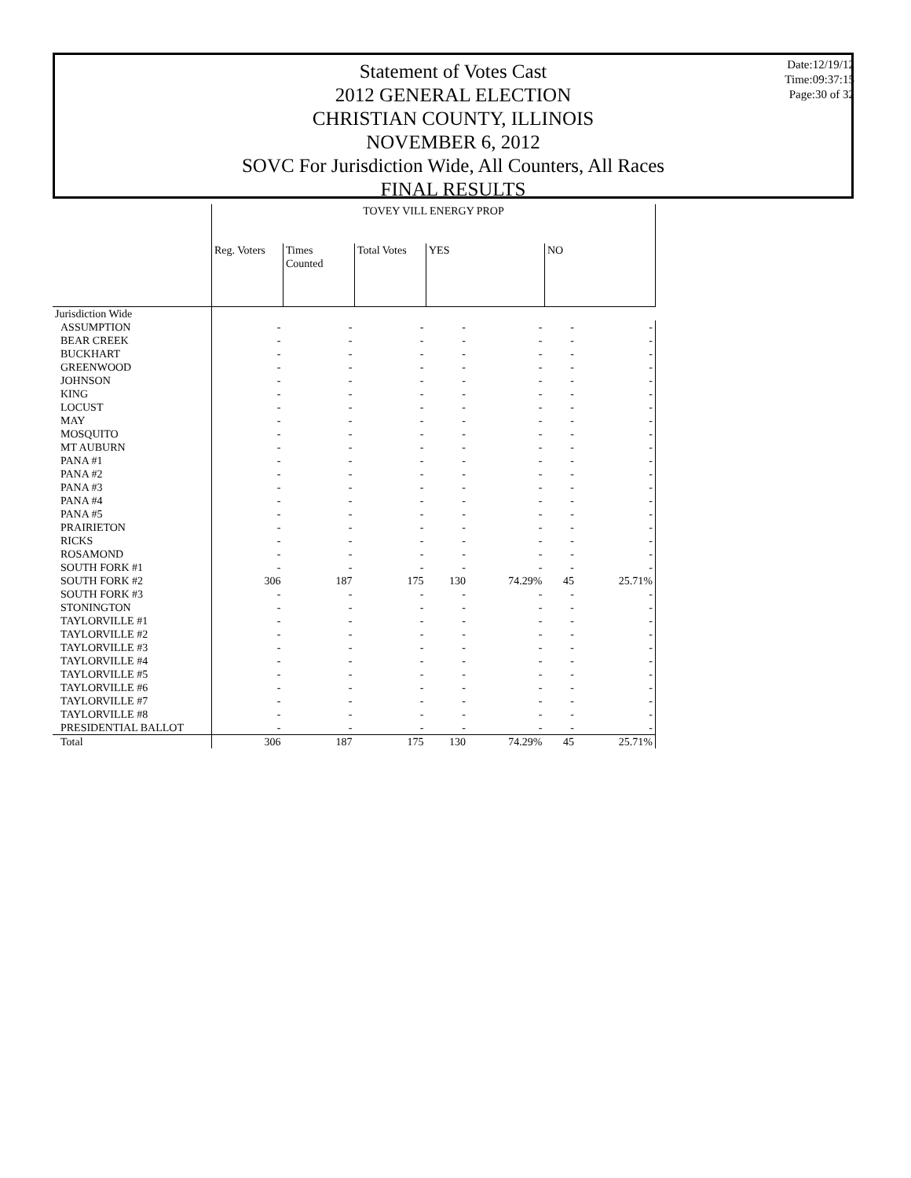Statement of Votes Cast
2012 GENERAL ELECTION
CHRISTIAN COUNTY, ILLINOIS
NOVEMBER 6, 2012
SOVC For Jurisdiction Wide, All Counters, All Races
FINAL RESULTS
Date:12/19/12
Time:09:37:15
Page:30 of 32
| | TOVEY VILL ENERGY PROP | | | | | | |
| --- | --- | --- | --- | --- | --- | --- | --- |
| | Reg. Voters | Times Counted | Total Votes | YES | | NO | |
| Jurisdiction Wide | | | | | | | |
| ASSUMPTION | - | - | - | - | - | - | - |
| BEAR CREEK | - | - | - | - | - | - | - |
| BUCKHART | - | - | - | - | - | - | - |
| GREENWOOD | - | - | - | - | - | - | - |
| JOHNSON | - | - | - | - | - | - | - |
| KING | - | - | - | - | - | - | - |
| LOCUST | - | - | - | - | - | - | - |
| MAY | - | - | - | - | - | - | - |
| MOSQUITO | - | - | - | - | - | - | - |
| MT AUBURN | - | - | - | - | - | - | - |
| PANA #1 | - | - | - | - | - | - | - |
| PANA #2 | - | - | - | - | - | - | - |
| PANA #3 | - | - | - | - | - | - | - |
| PANA #4 | - | - | - | - | - | - | - |
| PANA #5 | - | - | - | - | - | - | - |
| PRAIRIETON | - | - | - | - | - | - | - |
| RICKS | - | - | - | - | - | - | - |
| ROSAMOND | - | - | - | - | - | - | - |
| SOUTH FORK #1 | - | - | - | - | - | - | - |
| SOUTH FORK #2 | 306 | 187 | 175 | 130 | 74.29% | 45 | 25.71% |
| SOUTH FORK #3 | - | - | - | - | - | - | - |
| STONINGTON | - | - | - | - | - | - | - |
| TAYLORVILLE #1 | - | - | - | - | - | - | - |
| TAYLORVILLE #2 | - | - | - | - | - | - | - |
| TAYLORVILLE #3 | - | - | - | - | - | - | - |
| TAYLORVILLE #4 | - | - | - | - | - | - | - |
| TAYLORVILLE #5 | - | - | - | - | - | - | - |
| TAYLORVILLE #6 | - | - | - | - | - | - | - |
| TAYLORVILLE #7 | - | - | - | - | - | - | - |
| TAYLORVILLE #8 | - | - | - | - | - | - | - |
| PRESIDENTIAL BALLOT | - | - | - | - | - | - | - |
| Total | 306 | 187 | 175 | 130 | 74.29% | 45 | 25.71% |